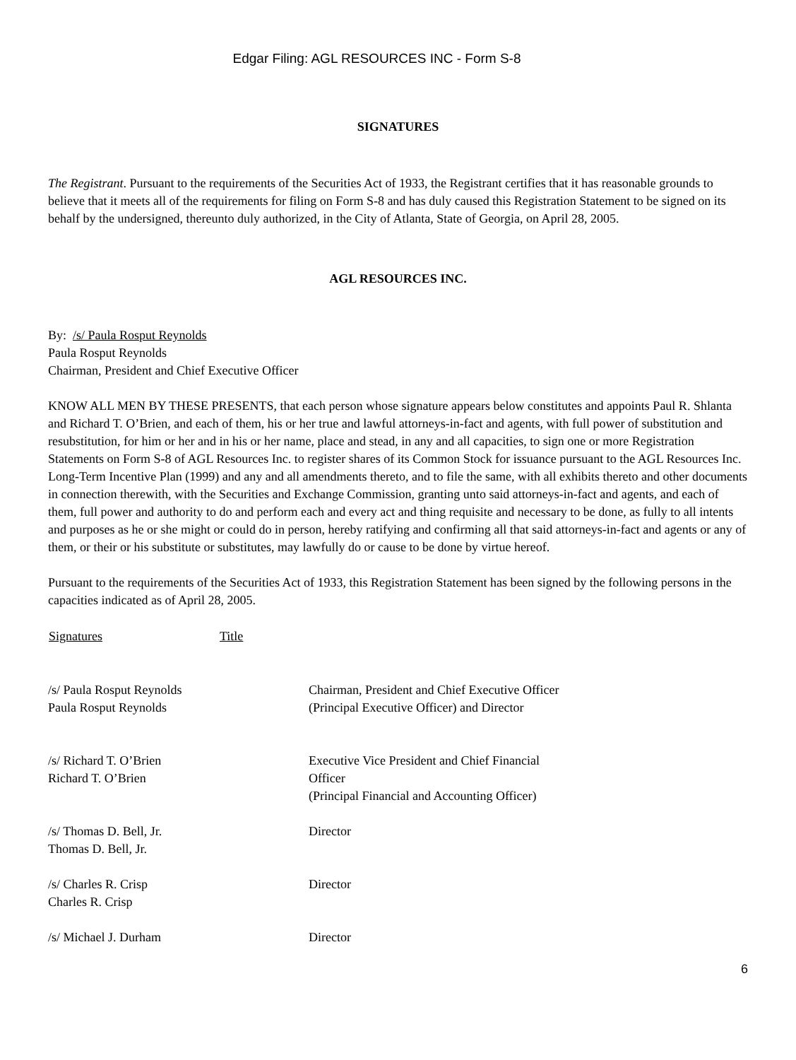Edgar Filing: AGL RESOURCES INC - Form S-8
SIGNATURES
The Registrant. Pursuant to the requirements of the Securities Act of 1933, the Registrant certifies that it has reasonable grounds to believe that it meets all of the requirements for filing on Form S-8 and has duly caused this Registration Statement to be signed on its behalf by the undersigned, thereunto duly authorized, in the City of Atlanta, State of Georgia, on April 28, 2005.
AGL RESOURCES INC.
By: /s/ Paula Rosput Reynolds
Paula Rosput Reynolds
Chairman, President and Chief Executive Officer
KNOW ALL MEN BY THESE PRESENTS, that each person whose signature appears below constitutes and appoints Paul R. Shlanta and Richard T. O’Brien, and each of them, his or her true and lawful attorneys-in-fact and agents, with full power of substitution and resubstitution, for him or her and in his or her name, place and stead, in any and all capacities, to sign one or more Registration Statements on Form S-8 of AGL Resources Inc. to register shares of its Common Stock for issuance pursuant to the AGL Resources Inc. Long-Term Incentive Plan (1999) and any and all amendments thereto, and to file the same, with all exhibits thereto and other documents in connection therewith, with the Securities and Exchange Commission, granting unto said attorneys-in-fact and agents, and each of them, full power and authority to do and perform each and every act and thing requisite and necessary to be done, as fully to all intents and purposes as he or she might or could do in person, hereby ratifying and confirming all that said attorneys-in-fact and agents or any of them, or their or his substitute or substitutes, may lawfully do or cause to be done by virtue hereof.
Pursuant to the requirements of the Securities Act of 1933, this Registration Statement has been signed by the following persons in the capacities indicated as of April 28, 2005.
| Signatures | Title |
| --- | --- |
| /s/ Paula Rosput Reynolds Paula Rosput Reynolds | Chairman, President and Chief Executive Officer (Principal Executive Officer) and Director |
| /s/ Richard T. O’Brien Richard T. O’Brien | Executive Vice President and Chief Financial Officer (Principal Financial and Accounting Officer) |
| /s/ Thomas D. Bell, Jr. Thomas D. Bell, Jr. | Director |
| /s/ Charles R. Crisp Charles R. Crisp | Director |
| /s/ Michael J. Durham | Director |
6